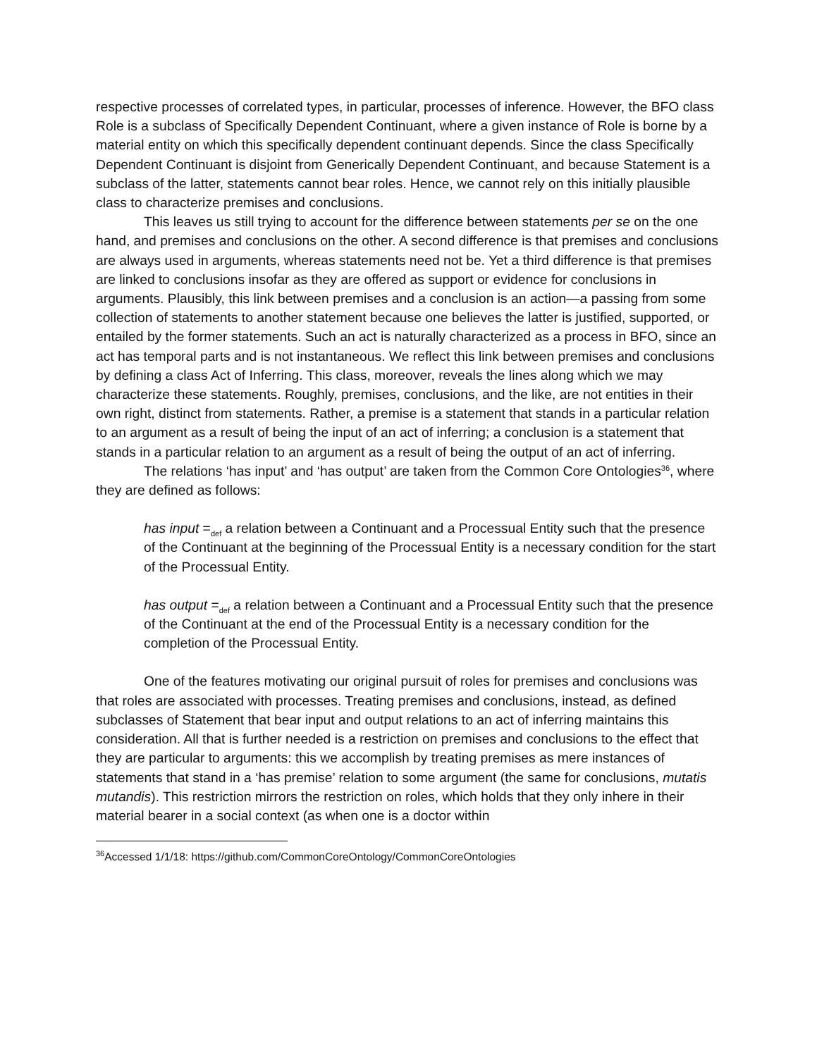respective processes of correlated types, in particular, processes of inference. However, the BFO class Role is a subclass of Specifically Dependent Continuant, where a given instance of Role is borne by a material entity on which this specifically dependent continuant depends. Since the class Specifically Dependent Continuant is disjoint from Generically Dependent Continuant, and because Statement is a subclass of the latter, statements cannot bear roles. Hence, we cannot rely on this initially plausible class to characterize premises and conclusions.
This leaves us still trying to account for the difference between statements per se on the one hand, and premises and conclusions on the other. A second difference is that premises and conclusions are always used in arguments, whereas statements need not be. Yet a third difference is that premises are linked to conclusions insofar as they are offered as support or evidence for conclusions in arguments. Plausibly, this link between premises and a conclusion is an action—a passing from some collection of statements to another statement because one believes the latter is justified, supported, or entailed by the former statements. Such an act is naturally characterized as a process in BFO, since an act has temporal parts and is not instantaneous. We reflect this link between premises and conclusions by defining a class Act of Inferring. This class, moreover, reveals the lines along which we may characterize these statements. Roughly, premises, conclusions, and the like, are not entities in their own right, distinct from statements. Rather, a premise is a statement that stands in a particular relation to an argument as a result of being the input of an act of inferring; a conclusion is a statement that stands in a particular relation to an argument as a result of being the output of an act of inferring.
The relations ‘has input’ and ‘has output’ are taken from the Common Core Ontologies<sup>36</sup>, where they are defined as follows:
has input =<sub>def</sub> a relation between a Continuant and a Processual Entity such that the presence of the Continuant at the beginning of the Processual Entity is a necessary condition for the start of the Processual Entity.
has output =<sub>def</sub> a relation between a Continuant and a Processual Entity such that the presence of the Continuant at the end of the Processual Entity is a necessary condition for the completion of the Processual Entity.
One of the features motivating our original pursuit of roles for premises and conclusions was that roles are associated with processes. Treating premises and conclusions, instead, as defined subclasses of Statement that bear input and output relations to an act of inferring maintains this consideration. All that is further needed is a restriction on premises and conclusions to the effect that they are particular to arguments: this we accomplish by treating premises as mere instances of statements that stand in a ‘has premise’ relation to some argument (the same for conclusions, mutatis mutandis). This restriction mirrors the restriction on roles, which holds that they only inhere in their material bearer in a social context (as when one is a doctor within
<sup>36</sup> Accessed 1/1/18: https://github.com/CommonCoreOntology/CommonCoreOntologies